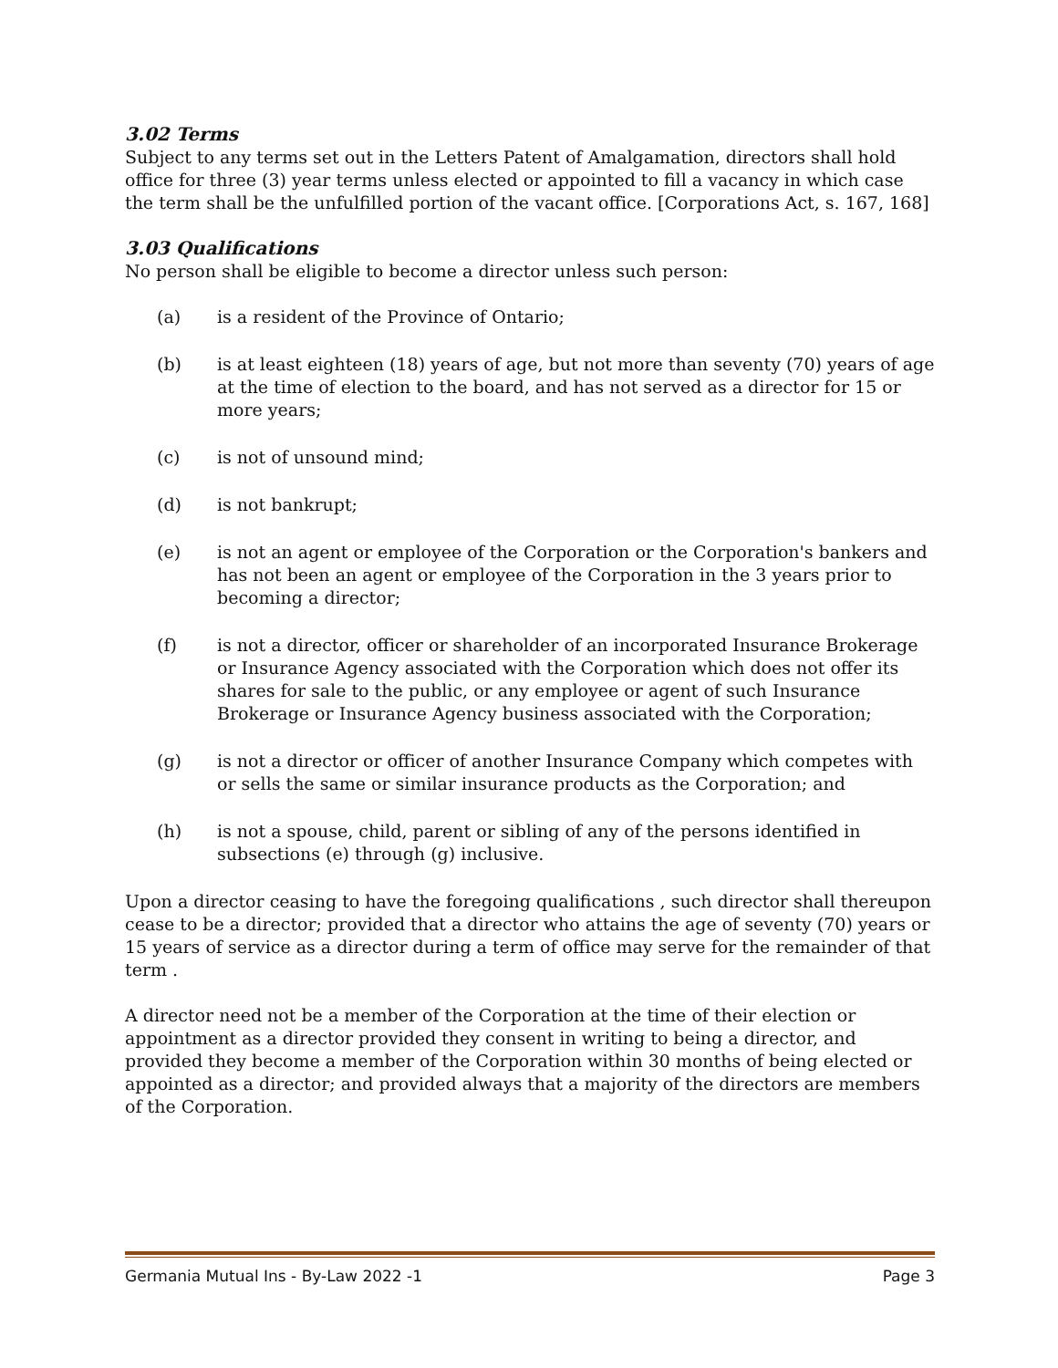3.02 Terms
Subject to any terms set out in the Letters Patent of Amalgamation, directors shall hold office for three (3) year terms unless elected or appointed to fill a vacancy in which case the term shall be the unfulfilled portion of the vacant office. [Corporations Act, s. 167, 168]
3.03 Qualifications
No person shall be eligible to become a director unless such person:
(a) is a resident of the Province of Ontario;
(b) is at least eighteen (18) years of age, but not more than seventy (70) years of age at the time of election to the board, and has not served as a director for 15 or more years;
(c) is not of unsound mind;
(d) is not bankrupt;
(e) is not an agent or employee of the Corporation or the Corporation's bankers and has not been an agent or employee of the Corporation in the 3 years prior to becoming a director;
(f) is not a director, officer or shareholder of an incorporated Insurance Brokerage or Insurance Agency associated with the Corporation which does not offer its shares for sale to the public, or any employee or agent of such Insurance Brokerage or Insurance Agency business associated with the Corporation;
(g) is not a director or officer of another Insurance Company which competes with or sells the same or similar insurance products as the Corporation; and
(h) is not a spouse, child, parent or sibling of any of the persons identified in subsections (e) through (g) inclusive.
Upon a director ceasing to have the foregoing qualifications , such director shall thereupon cease to be a director; provided that a director who attains the age of seventy (70) years or 15 years of service as a director during a term of office may serve for the remainder of that term .
A director need not be a member of the Corporation at the time of their election or appointment as a director provided they consent in writing to being a director, and provided they become a member of the Corporation within 30 months of being elected or appointed as a director; and provided always that a majority of the directors are members of the Corporation.
Germania Mutual Ins - By-Law 2022 -1 Page 3